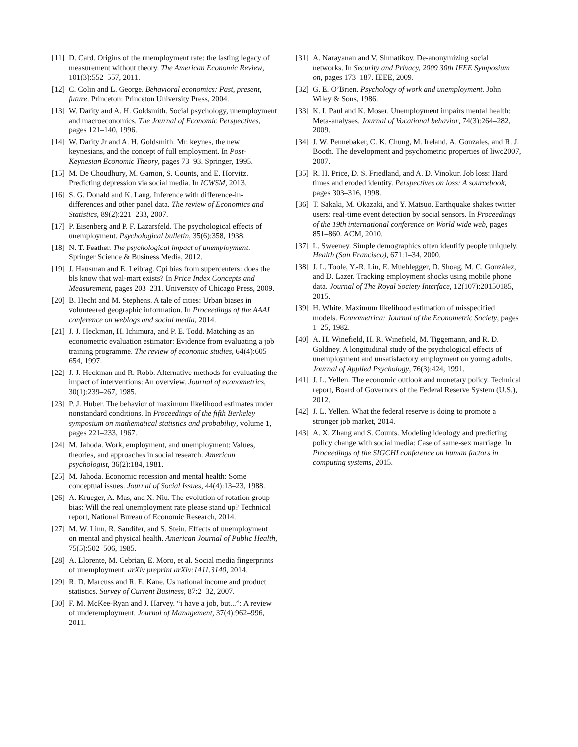[11] D. Card. Origins of the unemployment rate: the lasting legacy of measurement without theory. The American Economic Review, 101(3):552–557, 2011.
[12] C. Colin and L. George. Behavioral economics: Past, present, future. Princeton: Princeton University Press, 2004.
[13] W. Darity and A. H. Goldsmith. Social psychology, unemployment and macroeconomics. The Journal of Economic Perspectives, pages 121–140, 1996.
[14] W. Darity Jr and A. H. Goldsmith. Mr. keynes, the new keynesians, and the concept of full employment. In Post-Keynesian Economic Theory, pages 73–93. Springer, 1995.
[15] M. De Choudhury, M. Gamon, S. Counts, and E. Horvitz. Predicting depression via social media. In ICWSM, 2013.
[16] S. G. Donald and K. Lang. Inference with difference-in-differences and other panel data. The review of Economics and Statistics, 89(2):221–233, 2007.
[17] P. Eisenberg and P. F. Lazarsfeld. The psychological effects of unemployment. Psychological bulletin, 35(6):358, 1938.
[18] N. T. Feather. The psychological impact of unemployment. Springer Science & Business Media, 2012.
[19] J. Hausman and E. Leibtag. Cpi bias from supercenters: does the bls know that wal-mart exists? In Price Index Concepts and Measurement, pages 203–231. University of Chicago Press, 2009.
[20] B. Hecht and M. Stephens. A tale of cities: Urban biases in volunteered geographic information. In Proceedings of the AAAI conference on weblogs and social media, 2014.
[21] J. J. Heckman, H. Ichimura, and P. E. Todd. Matching as an econometric evaluation estimator: Evidence from evaluating a job training programme. The review of economic studies, 64(4):605–654, 1997.
[22] J. J. Heckman and R. Robb. Alternative methods for evaluating the impact of interventions: An overview. Journal of econometrics, 30(1):239–267, 1985.
[23] P. J. Huber. The behavior of maximum likelihood estimates under nonstandard conditions. In Proceedings of the fifth Berkeley symposium on mathematical statistics and probability, volume 1, pages 221–233, 1967.
[24] M. Jahoda. Work, employment, and unemployment: Values, theories, and approaches in social research. American psychologist, 36(2):184, 1981.
[25] M. Jahoda. Economic recession and mental health: Some conceptual issues. Journal of Social Issues, 44(4):13–23, 1988.
[26] A. Krueger, A. Mas, and X. Niu. The evolution of rotation group bias: Will the real unemployment rate please stand up? Technical report, National Bureau of Economic Research, 2014.
[27] M. W. Linn, R. Sandifer, and S. Stein. Effects of unemployment on mental and physical health. American Journal of Public Health, 75(5):502–506, 1985.
[28] A. Llorente, M. Cebrian, E. Moro, et al. Social media fingerprints of unemployment. arXiv preprint arXiv:1411.3140, 2014.
[29] R. D. Marcuss and R. E. Kane. Us national income and product statistics. Survey of Current Business, 87:2–32, 2007.
[30] F. M. McKee-Ryan and J. Harvey. “i have a job, but...”: A review of underemployment. Journal of Management, 37(4):962–996, 2011.
[31] A. Narayanan and V. Shmatikov. De-anonymizing social networks. In Security and Privacy, 2009 30th IEEE Symposium on, pages 173–187. IEEE, 2009.
[32] G. E. O’Brien. Psychology of work and unemployment. John Wiley & Sons, 1986.
[33] K. I. Paul and K. Moser. Unemployment impairs mental health: Meta-analyses. Journal of Vocational behavior, 74(3):264–282, 2009.
[34] J. W. Pennebaker, C. K. Chung, M. Ireland, A. Gonzales, and R. J. Booth. The development and psychometric properties of liwc2007, 2007.
[35] R. H. Price, D. S. Friedland, and A. D. Vinokur. Job loss: Hard times and eroded identity. Perspectives on loss: A sourcebook, pages 303–316, 1998.
[36] T. Sakaki, M. Okazaki, and Y. Matsuo. Earthquake shakes twitter users: real-time event detection by social sensors. In Proceedings of the 19th international conference on World wide web, pages 851–860. ACM, 2010.
[37] L. Sweeney. Simple demographics often identify people uniquely. Health (San Francisco), 671:1–34, 2000.
[38] J. L. Toole, Y.-R. Lin, E. Muehlegger, D. Shoag, M. C. González, and D. Lazer. Tracking employment shocks using mobile phone data. Journal of The Royal Society Interface, 12(107):20150185, 2015.
[39] H. White. Maximum likelihood estimation of misspecified models. Econometrica: Journal of the Econometric Society, pages 1–25, 1982.
[40] A. H. Winefield, H. R. Winefield, M. Tiggemann, and R. D. Goldney. A longitudinal study of the psychological effects of unemployment and unsatisfactory employment on young adults. Journal of Applied Psychology, 76(3):424, 1991.
[41] J. L. Yellen. The economic outlook and monetary policy. Technical report, Board of Governors of the Federal Reserve System (U.S.), 2012.
[42] J. L. Yellen. What the federal reserve is doing to promote a stronger job market, 2014.
[43] A. X. Zhang and S. Counts. Modeling ideology and predicting policy change with social media: Case of same-sex marriage. In Proceedings of the SIGCHI conference on human factors in computing systems, 2015.